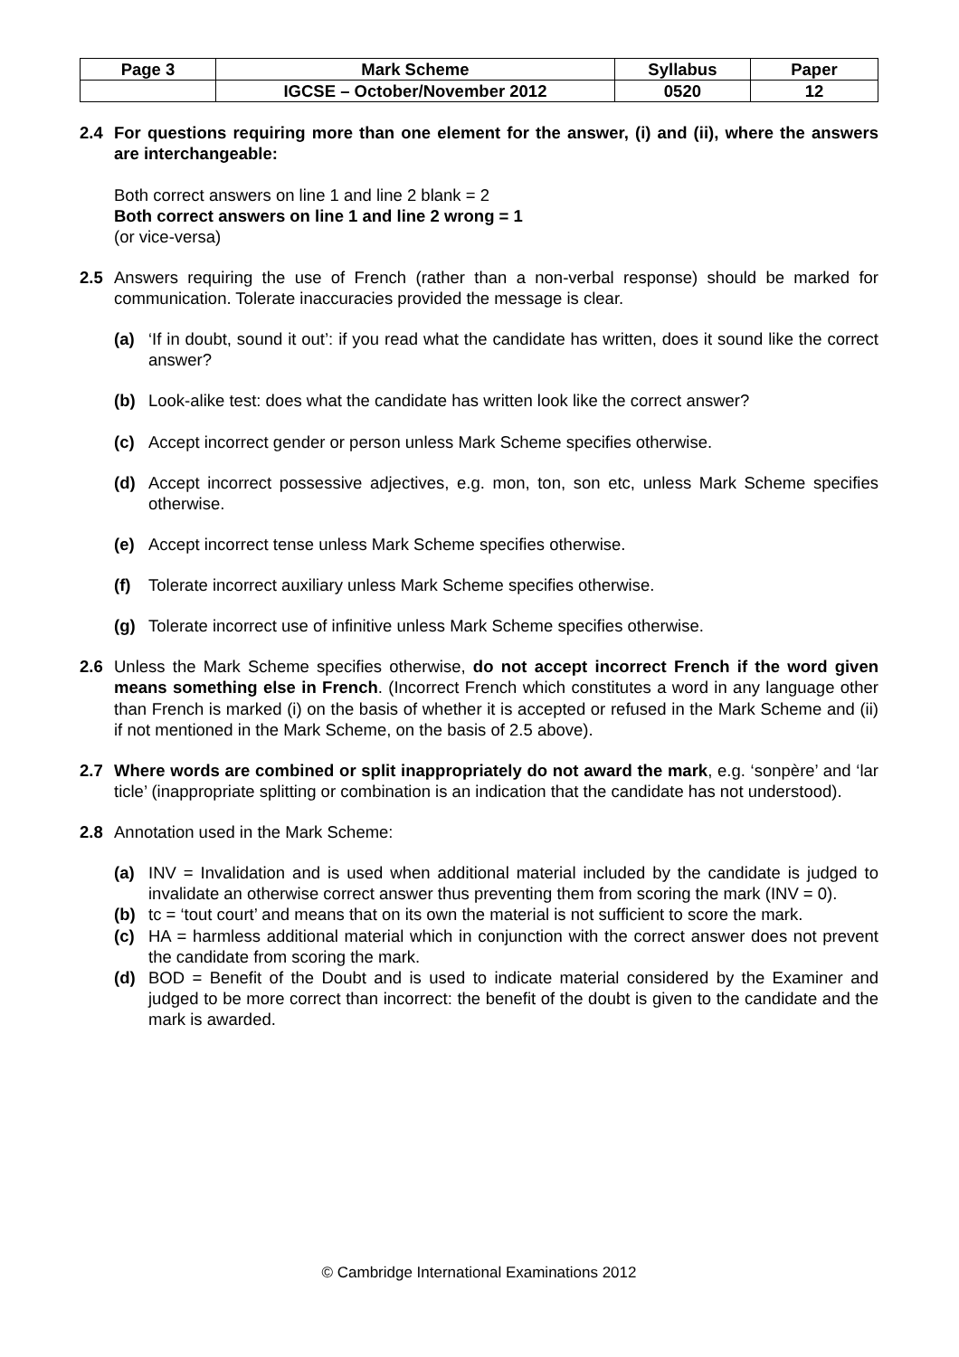| Page 3 | Mark Scheme | Syllabus | Paper |
| --- | --- | --- | --- |
| | IGCSE – October/November 2012 | 0520 | 12 |
2.4 For questions requiring more than one element for the answer, (i) and (ii), where the answers are interchangeable:
Both correct answers on line 1 and line 2 blank = 2
Both correct answers on line 1 and line 2 wrong = 1
(or vice-versa)
2.5 Answers requiring the use of French (rather than a non-verbal response) should be marked for communication. Tolerate inaccuracies provided the message is clear.
(a) ‘If in doubt, sound it out’: if you read what the candidate has written, does it sound like the correct answer?
(b) Look-alike test: does what the candidate has written look like the correct answer?
(c) Accept incorrect gender or person unless Mark Scheme specifies otherwise.
(d) Accept incorrect possessive adjectives, e.g. mon, ton, son etc, unless Mark Scheme specifies otherwise.
(e) Accept incorrect tense unless Mark Scheme specifies otherwise.
(f) Tolerate incorrect auxiliary unless Mark Scheme specifies otherwise.
(g) Tolerate incorrect use of infinitive unless Mark Scheme specifies otherwise.
2.6 Unless the Mark Scheme specifies otherwise, do not accept incorrect French if the word given means something else in French. (Incorrect French which constitutes a word in any language other than French is marked (i) on the basis of whether it is accepted or refused in the Mark Scheme and (ii) if not mentioned in the Mark Scheme, on the basis of 2.5 above).
2.7 Where words are combined or split inappropriately do not award the mark, e.g. ‘sonpère’ and ‘lar ticle’ (inappropriate splitting or combination is an indication that the candidate has not understood).
2.8 Annotation used in the Mark Scheme:
(a) INV = Invalidation and is used when additional material included by the candidate is judged to invalidate an otherwise correct answer thus preventing them from scoring the mark (INV = 0).
(b) tc = ‘tout court’ and means that on its own the material is not sufficient to score the mark.
(c) HA = harmless additional material which in conjunction with the correct answer does not prevent the candidate from scoring the mark.
(d) BOD = Benefit of the Doubt and is used to indicate material considered by the Examiner and judged to be more correct than incorrect: the benefit of the doubt is given to the candidate and the mark is awarded.
© Cambridge International Examinations 2012